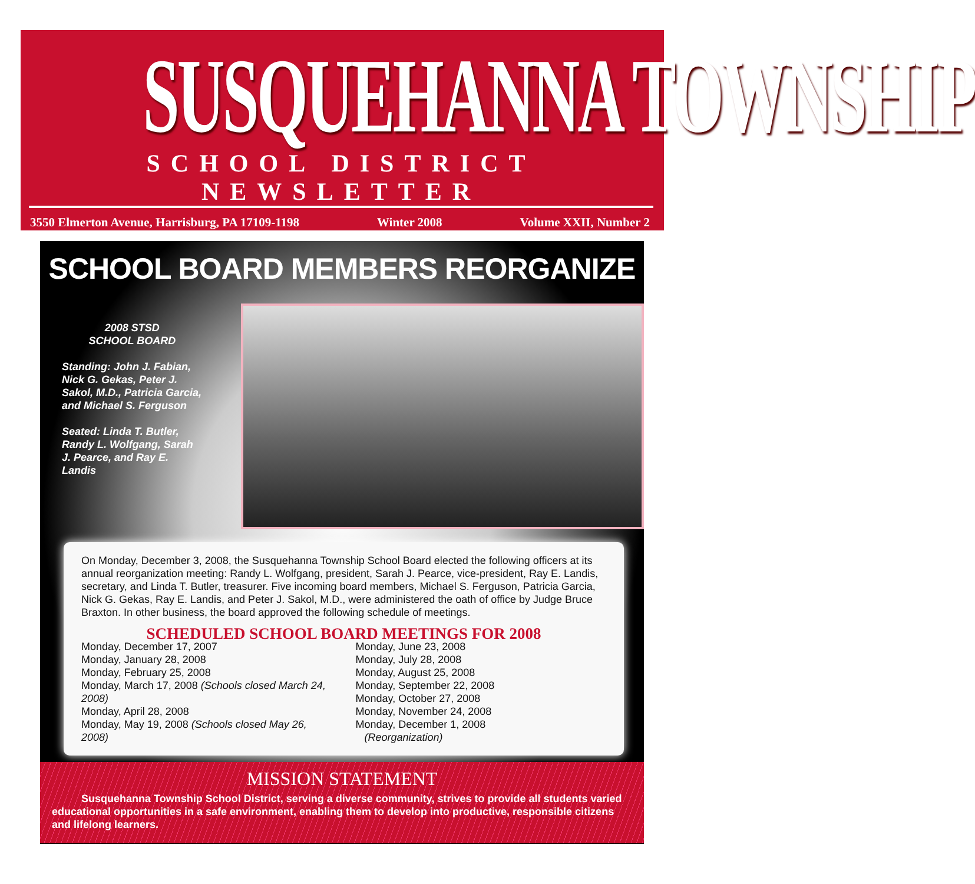SUSQUEHANNA TOWNSHIP
SCHOOL DISTRICT NEWSLETTER
3550 Elmerton Avenue, Harrisburg, PA 17109-1198 Winter 2008 Volume XXII, Number 2
SCHOOL BOARD MEMBERS REORGANIZE
2008 STSD
SCHOOL BOARD
Standing: John J. Fabian, Nick G. Gekas, Peter J. Sakol, M.D., Patricia Garcia, and Michael S. Ferguson
Seated: Linda T. Butler, Randy L. Wolfgang, Sarah J. Pearce, and Ray E. Landis
On Monday, December 3, 2008, the Susquehanna Township School Board elected the following officers at its annual reorganization meeting: Randy L. Wolfgang, president, Sarah J. Pearce, vice-president, Ray E. Landis, secretary, and Linda T. Butler, treasurer. Five incoming board members, Michael S. Ferguson, Patricia Garcia, Nick G. Gekas, Ray E. Landis, and Peter J. Sakol, M.D., were administered the oath of office by Judge Bruce Braxton. In other business, the board approved the following schedule of meetings.
SCHEDULED SCHOOL BOARD MEETINGS FOR 2008
Monday, December 17, 2007
Monday, January 28, 2008
Monday, February 25, 2008
Monday, March 17, 2008 (Schools closed March 24, 2008)
Monday, April 28, 2008
Monday, May 19, 2008 (Schools closed May 26, 2008)
Monday, June 23, 2008
Monday, July 28, 2008
Monday, August 25, 2008
Monday, September 22, 2008
Monday, October 27, 2008
Monday, November 24, 2008
Monday, December 1, 2008
(Reorganization)
MISSION STATEMENT
Susquehanna Township School District, serving a diverse community, strives to provide all students varied educational opportunities in a safe environment, enabling them to develop into productive, responsible citizens and lifelong learners.